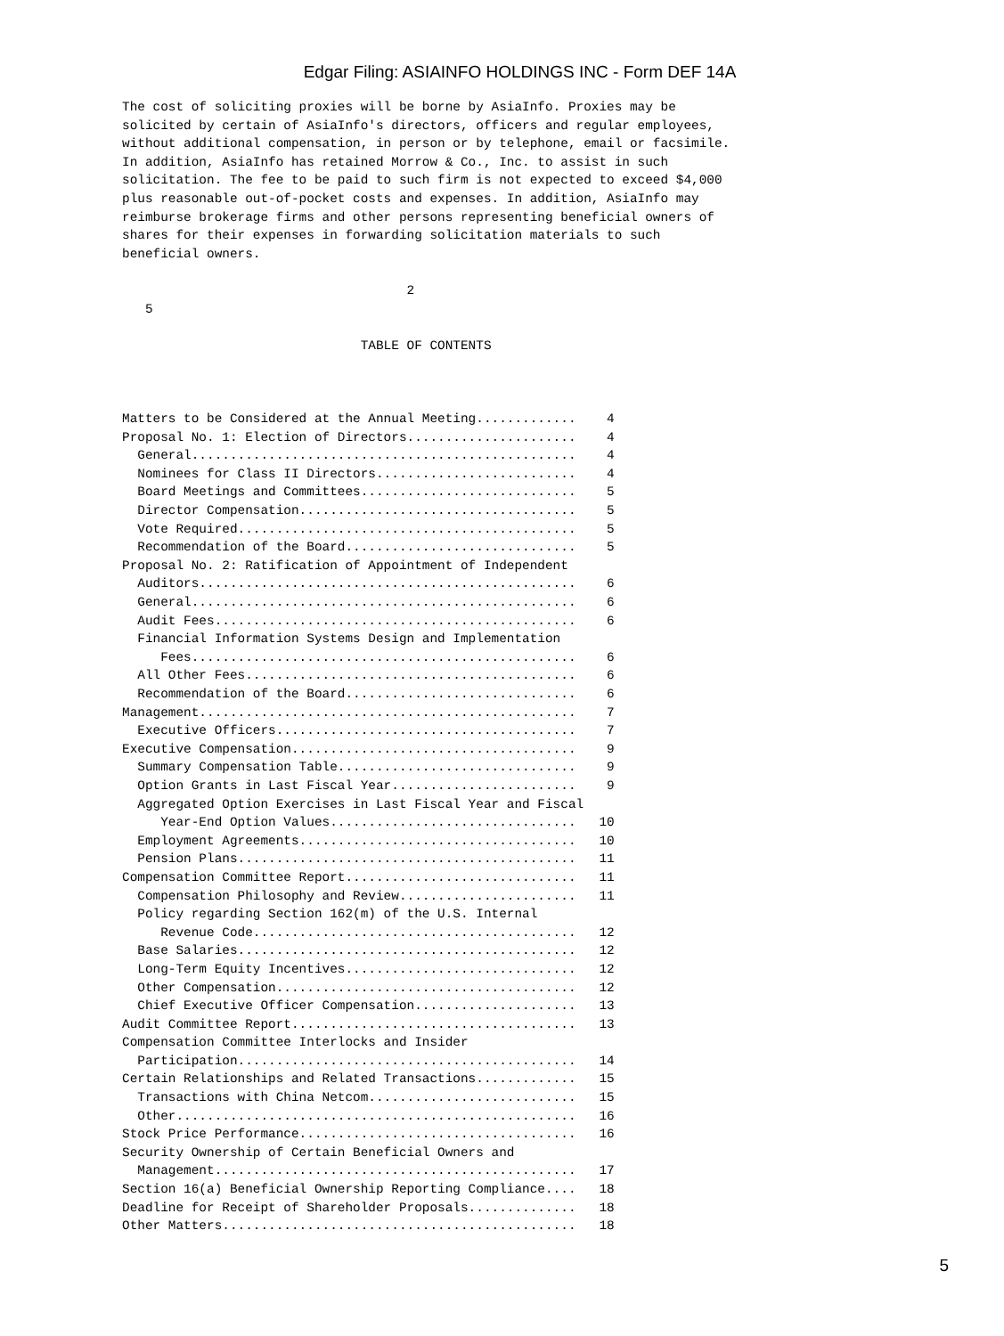Edgar Filing: ASIAINFO HOLDINGS INC - Form DEF 14A
The cost of soliciting proxies will be borne by AsiaInfo. Proxies may be
solicited by certain of AsiaInfo's directors, officers and regular employees,
without additional compensation, in person or by telephone, email or facsimile.
In addition, AsiaInfo has retained Morrow & Co., Inc. to assist in such
solicitation. The fee to be paid to such firm is not expected to exceed $4,000
plus reasonable out-of-pocket costs and expenses. In addition, AsiaInfo may
reimburse brokerage firms and other persons representing beneficial owners of
shares for their expenses in forwarding solicitation materials to such
beneficial owners.

                                     2
   5

                               TABLE OF CONTENTS



Matters to be Considered at the Annual Meeting.............    4
Proposal No. 1: Election of Directors......................    4
  General..................................................    4
  Nominees for Class II Directors..........................    4
  Board Meetings and Committees............................    5
  Director Compensation....................................    5
  Vote Required............................................    5
  Recommendation of the Board..............................    5
Proposal No. 2: Ratification of Appointment of Independent
  Auditors.................................................    6
  General..................................................    6
  Audit Fees...............................................    6
  Financial Information Systems Design and Implementation
     Fees..................................................    6
  All Other Fees...........................................    6
  Recommendation of the Board..............................    6
Management.................................................    7
  Executive Officers.......................................    7
Executive Compensation.....................................    9
  Summary Compensation Table...............................    9
  Option Grants in Last Fiscal Year........................    9
  Aggregated Option Exercises in Last Fiscal Year and Fiscal
     Year-End Option Values................................   10
  Employment Agreements....................................   10
  Pension Plans............................................   11
Compensation Committee Report..............................   11
  Compensation Philosophy and Review.......................   11
  Policy regarding Section 162(m) of the U.S. Internal
     Revenue Code..........................................   12
  Base Salaries............................................   12
  Long-Term Equity Incentives..............................   12
  Other Compensation.......................................   12
  Chief Executive Officer Compensation.....................   13
Audit Committee Report.....................................   13
Compensation Committee Interlocks and Insider
  Participation............................................   14
Certain Relationships and Related Transactions.............   15
  Transactions with China Netcom...........................   15
  Other....................................................   16
Stock Price Performance....................................   16
Security Ownership of Certain Beneficial Owners and
  Management...............................................   17
Section 16(a) Beneficial Ownership Reporting Compliance....   18
Deadline for Receipt of Shareholder Proposals..............   18
Other Matters..............................................   18
5